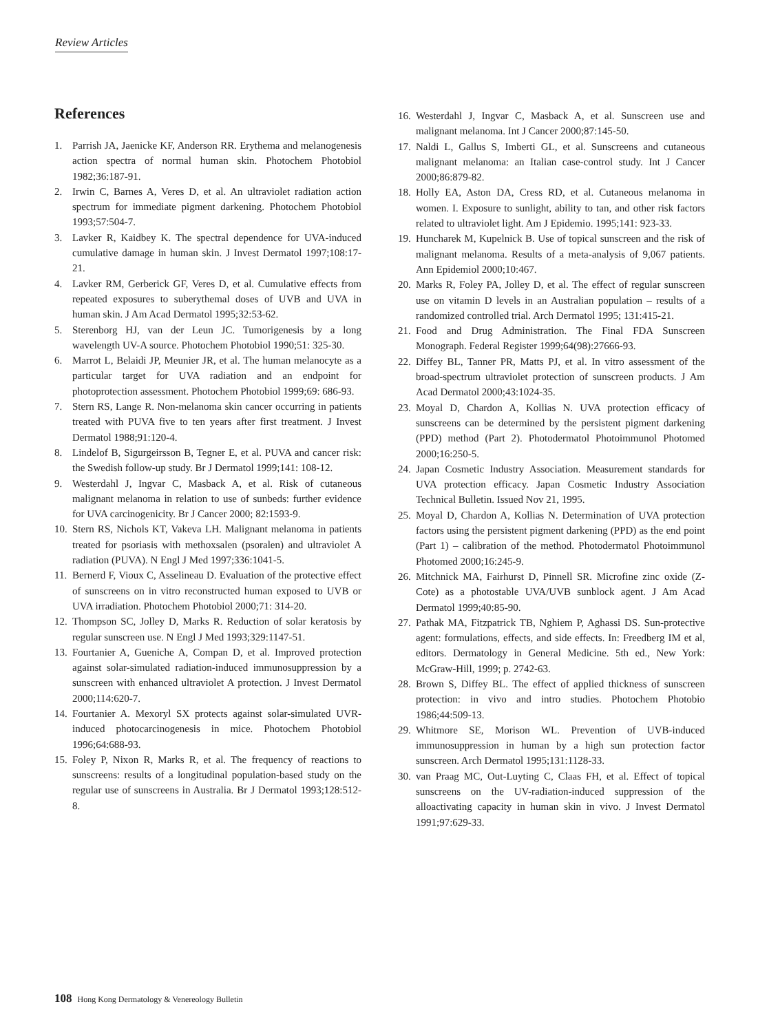Review Articles
References
1. Parrish JA, Jaenicke KF, Anderson RR. Erythema and melanogenesis action spectra of normal human skin. Photochem Photobiol 1982;36:187-91.
2. Irwin C, Barnes A, Veres D, et al. An ultraviolet radiation action spectrum for immediate pigment darkening. Photochem Photobiol 1993;57:504-7.
3. Lavker R, Kaidbey K. The spectral dependence for UVA-induced cumulative damage in human skin. J Invest Dermatol 1997;108:17-21.
4. Lavker RM, Gerberick GF, Veres D, et al. Cumulative effects from repeated exposures to suberythemal doses of UVB and UVA in human skin. J Am Acad Dermatol 1995;32:53-62.
5. Sterenborg HJ, van der Leun JC. Tumorigenesis by a long wavelength UV-A source. Photochem Photobiol 1990;51: 325-30.
6. Marrot L, Belaidi JP, Meunier JR, et al. The human melanocyte as a particular target for UVA radiation and an endpoint for photoprotection assessment. Photochem Photobiol 1999;69: 686-93.
7. Stern RS, Lange R. Non-melanoma skin cancer occurring in patients treated with PUVA five to ten years after first treatment. J Invest Dermatol 1988;91:120-4.
8. Lindelof B, Sigurgeirsson B, Tegner E, et al. PUVA and cancer risk: the Swedish follow-up study. Br J Dermatol 1999;141: 108-12.
9. Westerdahl J, Ingvar C, Masback A, et al. Risk of cutaneous malignant melanoma in relation to use of sunbeds: further evidence for UVA carcinogenicity. Br J Cancer 2000; 82:1593-9.
10. Stern RS, Nichols KT, Vakeva LH. Malignant melanoma in patients treated for psoriasis with methoxsalen (psoralen) and ultraviolet A radiation (PUVA). N Engl J Med 1997;336:1041-5.
11. Bernerd F, Vioux C, Asselineau D. Evaluation of the protective effect of sunscreens on in vitro reconstructed human exposed to UVB or UVA irradiation. Photochem Photobiol 2000;71: 314-20.
12. Thompson SC, Jolley D, Marks R. Reduction of solar keratosis by regular sunscreen use. N Engl J Med 1993;329:1147-51.
13. Fourtanier A, Gueniche A, Compan D, et al. Improved protection against solar-simulated radiation-induced immunosuppression by a sunscreen with enhanced ultraviolet A protection. J Invest Dermatol 2000;114:620-7.
14. Fourtanier A. Mexoryl SX protects against solar-simulated UVR-induced photocarcinogenesis in mice. Photochem Photobiol 1996;64:688-93.
15. Foley P, Nixon R, Marks R, et al. The frequency of reactions to sunscreens: results of a longitudinal population-based study on the regular use of sunscreens in Australia. Br J Dermatol 1993;128:512-8.
16. Westerdahl J, Ingvar C, Masback A, et al. Sunscreen use and malignant melanoma. Int J Cancer 2000;87:145-50.
17. Naldi L, Gallus S, Imberti GL, et al. Sunscreens and cutaneous malignant melanoma: an Italian case-control study. Int J Cancer 2000;86:879-82.
18. Holly EA, Aston DA, Cress RD, et al. Cutaneous melanoma in women. I. Exposure to sunlight, ability to tan, and other risk factors related to ultraviolet light. Am J Epidemio. 1995;141: 923-33.
19. Huncharek M, Kupelnick B. Use of topical sunscreen and the risk of malignant melanoma. Results of a meta-analysis of 9,067 patients. Ann Epidemiol 2000;10:467.
20. Marks R, Foley PA, Jolley D, et al. The effect of regular sunscreen use on vitamin D levels in an Australian population – results of a randomized controlled trial. Arch Dermatol 1995; 131:415-21.
21. Food and Drug Administration. The Final FDA Sunscreen Monograph. Federal Register 1999;64(98):27666-93.
22. Diffey BL, Tanner PR, Matts PJ, et al. In vitro assessment of the broad-spectrum ultraviolet protection of sunscreen products. J Am Acad Dermatol 2000;43:1024-35.
23. Moyal D, Chardon A, Kollias N. UVA protection efficacy of sunscreens can be determined by the persistent pigment darkening (PPD) method (Part 2). Photodermatol Photoimmunol Photomed 2000;16:250-5.
24. Japan Cosmetic Industry Association. Measurement standards for UVA protection efficacy. Japan Cosmetic Industry Association Technical Bulletin. Issued Nov 21, 1995.
25. Moyal D, Chardon A, Kollias N. Determination of UVA protection factors using the persistent pigment darkening (PPD) as the end point (Part 1) – calibration of the method. Photodermatol Photoimmunol Photomed 2000;16:245-9.
26. Mitchnick MA, Fairhurst D, Pinnell SR. Microfine zinc oxide (Z-Cote) as a photostable UVA/UVB sunblock agent. J Am Acad Dermatol 1999;40:85-90.
27. Pathak MA, Fitzpatrick TB, Nghiem P, Aghassi DS. Sun-protective agent: formulations, effects, and side effects. In: Freedberg IM et al, editors. Dermatology in General Medicine. 5th ed., New York: McGraw-Hill, 1999; p. 2742-63.
28. Brown S, Diffey BL. The effect of applied thickness of sunscreen protection: in vivo and intro studies. Photochem Photobio 1986;44:509-13.
29. Whitmore SE, Morison WL. Prevention of UVB-induced immunosuppression in human by a high sun protection factor sunscreen. Arch Dermatol 1995;131:1128-33.
30. van Praag MC, Out-Luyting C, Claas FH, et al. Effect of topical sunscreens on the UV-radiation-induced suppression of the alloactivating capacity in human skin in vivo. J Invest Dermatol 1991;97:629-33.
108 Hong Kong Dermatology & Venereology Bulletin